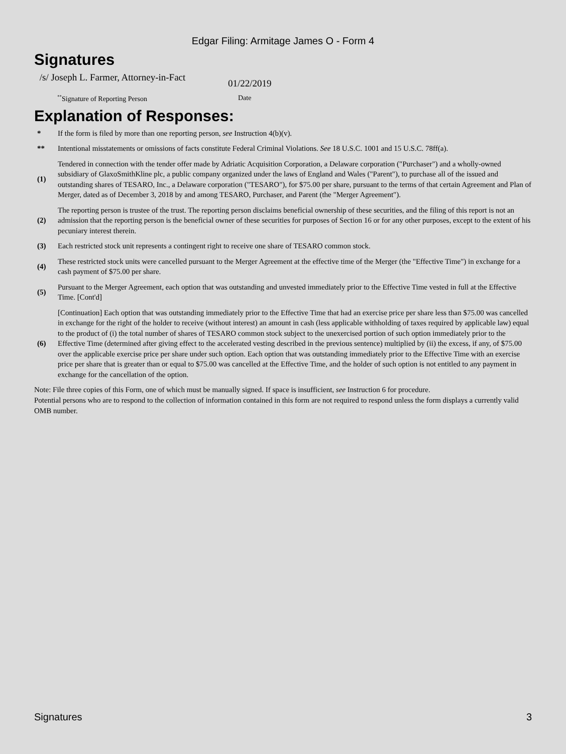Edgar Filing: Armitage James O - Form 4
Signatures
/s/ Joseph L. Farmer, Attorney-in-Fact
01/22/2019
<sup>**</sup> Signature of Reporting Person Date
Explanation of Responses:
| * | If the form is filed by more than one reporting person, see Instruction 4(b)(v). |
| ** | Intentional misstatements or omissions of facts constitute Federal Criminal Violations. See 18 U.S.C. 1001 and 15 U.S.C. 78ff(a). |
| (1) | Tendered in connection with the tender offer made by Adriatic Acquisition Corporation, a Delaware corporation ("Purchaser") and a wholly-owned subsidiary of GlaxoSmithKline plc, a public company organized under the laws of England and Wales ("Parent"), to purchase all of the issued and outstanding shares of TESARO, Inc., a Delaware corporation ("TESARO"), for $75.00 per share, pursuant to the terms of that certain Agreement and Plan of Merger, dated as of December 3, 2018 by and among TESARO, Purchaser, and Parent (the "Merger Agreement"). |
| (2) | The reporting person is trustee of the trust. The reporting person disclaims beneficial ownership of these securities, and the filing of this report is not an admission that the reporting person is the beneficial owner of these securities for purposes of Section 16 or for any other purposes, except to the extent of his pecuniary interest therein. |
| (3) | Each restricted stock unit represents a contingent right to receive one share of TESARO common stock. |
| (4) | These restricted stock units were cancelled pursuant to the Merger Agreement at the effective time of the Merger (the "Effective Time") in exchange for a cash payment of $75.00 per share. |
| (5) | Pursuant to the Merger Agreement, each option that was outstanding and unvested immediately prior to the Effective Time vested in full at the Effective Time. [Cont'd] |
| (6) | [Continuation] Each option that was outstanding immediately prior to the Effective Time that had an exercise price per share less than $75.00 was cancelled in exchange for the right of the holder to receive (without interest) an amount in cash (less applicable withholding of taxes required by applicable law) equal to the product of (i) the total number of shares of TESARO common stock subject to the unexercised portion of such option immediately prior to the Effective Time (determined after giving effect to the accelerated vesting described in the previous sentence) multiplied by (ii) the excess, if any, of $75.00 over the applicable exercise price per share under such option. Each option that was outstanding immediately prior to the Effective Time with an exercise price per share that is greater than or equal to $75.00 was cancelled at the Effective Time, and the holder of such option is not entitled to any payment in exchange for the cancellation of the option. |
Note: File three copies of this Form, one of which must be manually signed. If space is insufficient, see Instruction 6 for procedure.
Potential persons who are to respond to the collection of information contained in this form are not required to respond unless the form displays a currently valid OMB number.
Signatures 3